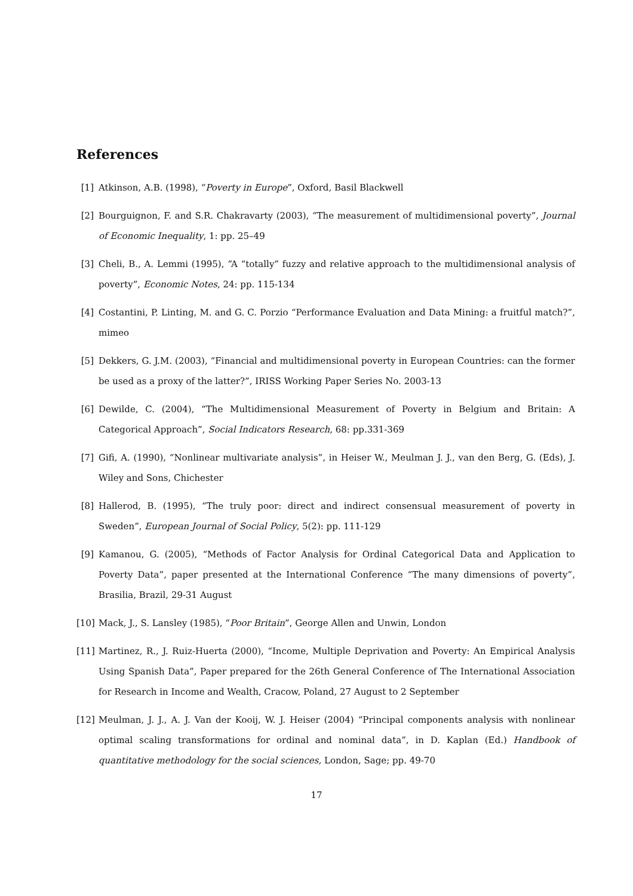References
[1] Atkinson, A.B. (1998), “Poverty in Europe”, Oxford, Basil Blackwell
[2] Bourguignon, F. and S.R. Chakravarty (2003), “The measurement of multidimensional poverty”, Journal of Economic Inequality, 1: pp. 25–49
[3] Cheli, B., A. Lemmi (1995), “A “totally” fuzzy and relative approach to the multidimensional analysis of poverty”, Economic Notes, 24: pp. 115-134
[4] Costantini, P. Linting, M. and G. C. Porzio “Performance Evaluation and Data Mining: a fruitful match?”, mimeo
[5] Dekkers, G. J.M. (2003), “Financial and multidimensional poverty in European Countries: can the former be used as a proxy of the latter?”, IRISS Working Paper Series No. 2003-13
[6] Dewilde, C. (2004), “The Multidimensional Measurement of Poverty in Belgium and Britain: A Categorical Approach”, Social Indicators Research, 68: pp.331-369
[7] Gifi, A. (1990), “Nonlinear multivariate analysis”, in Heiser W., Meulman J. J., van den Berg, G. (Eds), J. Wiley and Sons, Chichester
[8] Hallerod, B. (1995), “The truly poor: direct and indirect consensual measurement of poverty in Sweden”, European Journal of Social Policy, 5(2): pp. 111-129
[9] Kamanou, G. (2005), “Methods of Factor Analysis for Ordinal Categorical Data and Application to Poverty Data”, paper presented at the International Conference “The many dimensions of poverty”, Brasilia, Brazil, 29-31 August
[10] Mack, J., S. Lansley (1985), “Poor Britain”, George Allen and Unwin, London
[11] Martinez, R., J. Ruiz-Huerta (2000), “Income, Multiple Deprivation and Poverty: An Empirical Analysis Using Spanish Data”, Paper prepared for the 26th General Conference of The International Association for Research in Income and Wealth, Cracow, Poland, 27 August to 2 September
[12] Meulman, J. J., A. J. Van der Kooij, W. J. Heiser (2004) “Principal components analysis with nonlinear optimal scaling transformations for ordinal and nominal data”, in D. Kaplan (Ed.) Handbook of quantitative methodology for the social sciences, London, Sage; pp. 49-70
17